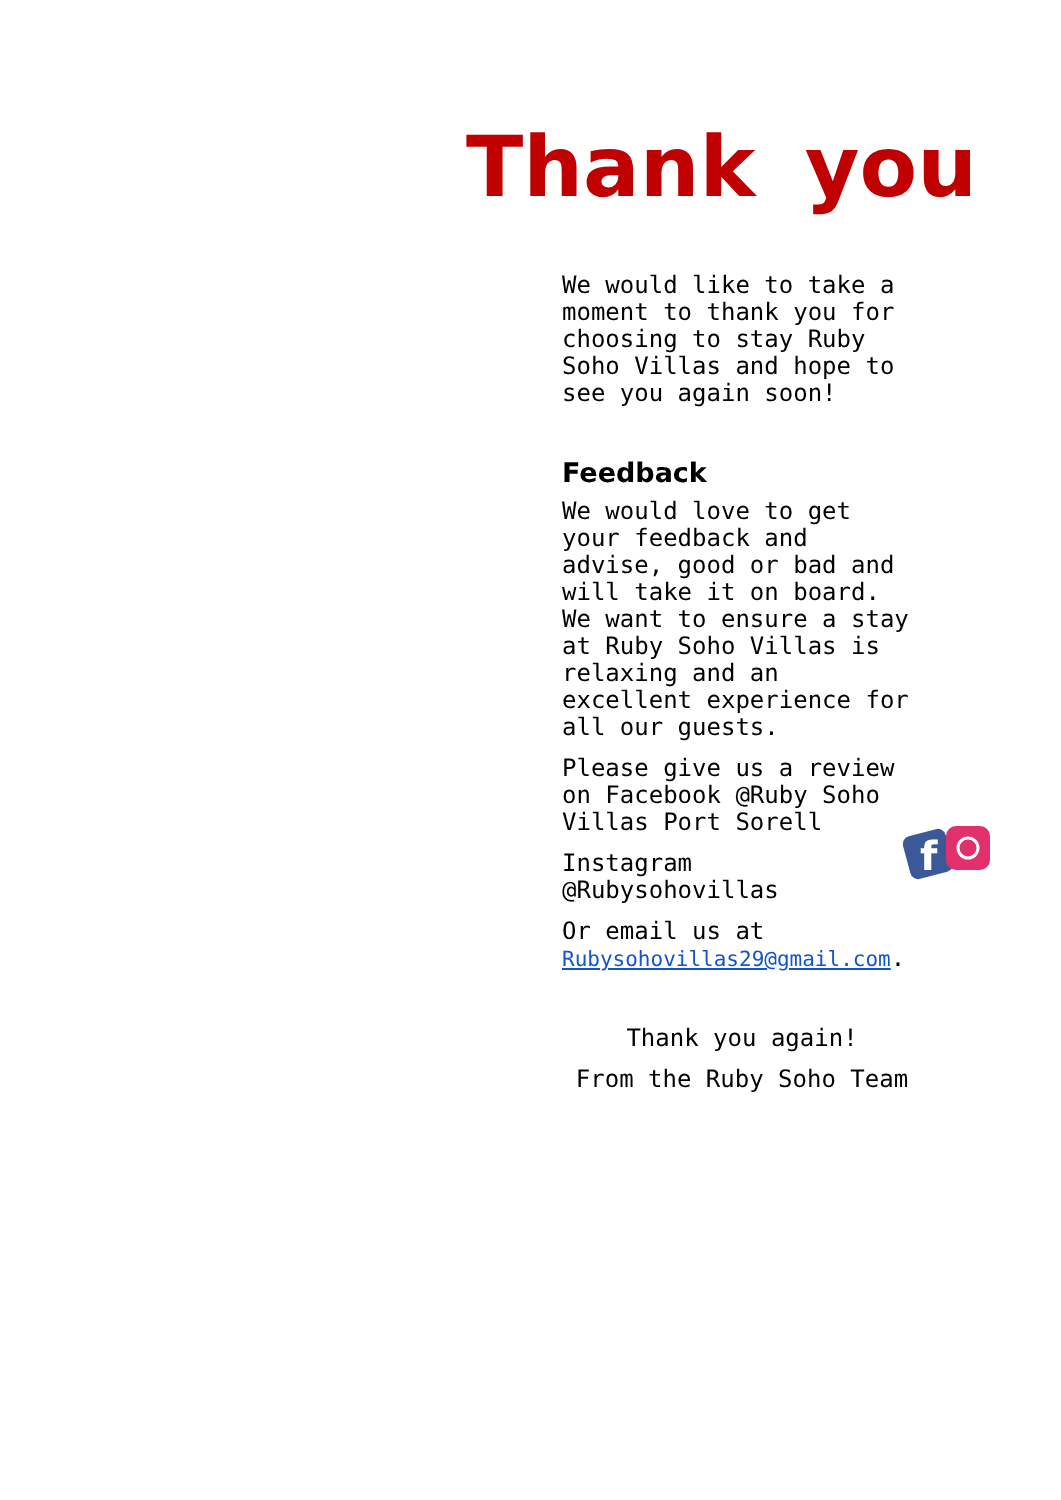Thank you
We would like to take a moment to thank you for choosing to stay Ruby Soho Villas and hope to see you again soon!
Feedback
We would love to get your feedback and advise, good or bad and will take it on board. We want to ensure a stay at Ruby Soho Villas is relaxing and an excellent experience for all our guests.
Please give us a review on Facebook @Ruby Soho Villas Port Sorell
Instagram @Rubysohovillas
Or email us at Rubysohovillas29@gmail.com.
Thank you again!
From the Ruby Soho Team
f